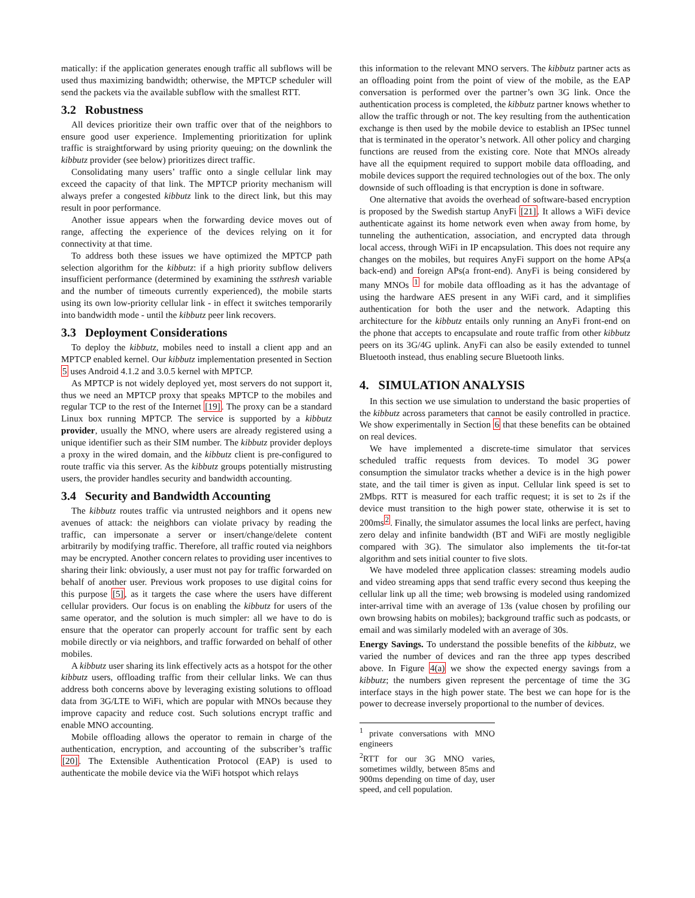matically: if the application generates enough traffic all subflows will be used thus maximizing bandwidth; otherwise, the MPTCP scheduler will send the packets via the available subflow with the smallest RTT.
3.2 Robustness
All devices prioritize their own traffic over that of the neighbors to ensure good user experience. Implementing prioritization for uplink traffic is straightforward by using priority queuing; on the downlink the kibbutz provider (see below) prioritizes direct traffic.
Consolidating many users’ traffic onto a single cellular link may exceed the capacity of that link. The MPTCP priority mechanism will always prefer a congested kibbutz link to the direct link, but this may result in poor performance.
Another issue appears when the forwarding device moves out of range, affecting the experience of the devices relying on it for connectivity at that time.
To address both these issues we have optimized the MPTCP path selection algorithm for the kibbutz: if a high priority subflow delivers insufficient performance (determined by examining the ssthresh variable and the number of timeouts currently experienced), the mobile starts using its own low-priority cellular link - in effect it switches temporarily into bandwidth mode - until the kibbutz peer link recovers.
3.3 Deployment Considerations
To deploy the kibbutz, mobiles need to install a client app and an MPTCP enabled kernel. Our kibbutz implementation presented in Section 5 uses Android 4.1.2 and 3.0.5 kernel with MPTCP.
As MPTCP is not widely deployed yet, most servers do not support it, thus we need an MPTCP proxy that speaks MPTCP to the mobiles and regular TCP to the rest of the Internet [19]. The proxy can be a standard Linux box running MPTCP. The service is supported by a kibbutz provider, usually the MNO, where users are already registered using a unique identifier such as their SIM number. The kibbutz provider deploys a proxy in the wired domain, and the kibbutz client is pre-configured to route traffic via this server. As the kibbutz groups potentially mistrusting users, the provider handles security and bandwidth accounting.
3.4 Security and Bandwidth Accounting
The kibbutz routes traffic via untrusted neighbors and it opens new avenues of attack: the neighbors can violate privacy by reading the traffic, can impersonate a server or insert/change/delete content arbitrarily by modifying traffic. Therefore, all traffic routed via neighbors may be encrypted. Another concern relates to providing user incentives to sharing their link: obviously, a user must not pay for traffic forwarded on behalf of another user. Previous work proposes to use digital coins for this purpose [5], as it targets the case where the users have different cellular providers. Our focus is on enabling the kibbutz for users of the same operator, and the solution is much simpler: all we have to do is ensure that the operator can properly account for traffic sent by each mobile directly or via neighbors, and traffic forwarded on behalf of other mobiles.
A kibbutz user sharing its link effectively acts as a hotspot for the other kibbutz users, offloading traffic from their cellular links. We can thus address both concerns above by leveraging existing solutions to offload data from 3G/LTE to WiFi, which are popular with MNOs because they improve capacity and reduce cost. Such solutions encrypt traffic and enable MNO accounting.
Mobile offloading allows the operator to remain in charge of the authentication, encryption, and accounting of the subscriber’s traffic [20]. The Extensible Authentication Protocol (EAP) is used to authenticate the mobile device via the WiFi hotspot which relays
this information to the relevant MNO servers. The kibbutz partner acts as an offloading point from the point of view of the mobile, as the EAP conversation is performed over the partner’s own 3G link. Once the authentication process is completed, the kibbutz partner knows whether to allow the traffic through or not. The key resulting from the authentication exchange is then used by the mobile device to establish an IPSec tunnel that is terminated in the operator’s network. All other policy and charging functions are reused from the existing core. Note that MNOs already have all the equipment required to support mobile data offloading, and mobile devices support the required technologies out of the box. The only downside of such offloading is that encryption is done in software.
One alternative that avoids the overhead of software-based encryption is proposed by the Swedish startup AnyFi [21]. It allows a WiFi device authenticate against its home network even when away from home, by tunneling the authentication, association, and encrypted data through local access, through WiFi in IP encapsulation. This does not require any changes on the mobiles, but requires AnyFi support on the home APs(a back-end) and foreign APs(a front-end). AnyFi is being considered by many MNOs <sup>1</sup> for mobile data offloading as it has the advantage of using the hardware AES present in any WiFi card, and it simplifies authentication for both the user and the network. Adapting this architecture for the kibbutz entails only running an AnyFi front-end on the phone that accepts to encapsulate and route traffic from other kibbutz peers on its 3G/4G uplink. AnyFi can also be easily extended to tunnel Bluetooth instead, thus enabling secure Bluetooth links.
4. SIMULATION ANALYSIS
In this section we use simulation to understand the basic properties of the kibbutz across parameters that cannot be easily controlled in practice. We show experimentally in Section 6 that these benefits can be obtained on real devices.
We have implemented a discrete-time simulator that services scheduled traffic requests from devices. To model 3G power consumption the simulator tracks whether a device is in the high power state, and the tail timer is given as input. Cellular link speed is set to 2Mbps. RTT is measured for each traffic request; it is set to 2s if the device must transition to the high power state, otherwise it is set to 200ms<sup>2</sup>. Finally, the simulator assumes the local links are perfect, having zero delay and infinite bandwidth (BT and WiFi are mostly negligible compared with 3G). The simulator also implements the tit-for-tat algorithm and sets initial counter to five slots.
We have modeled three application classes: streaming models audio and video streaming apps that send traffic every second thus keeping the cellular link up all the time; web browsing is modeled using randomized inter-arrival time with an average of 13s (value chosen by profiling our own browsing habits on mobiles); background traffic such as podcasts, or email and was similarly modeled with an average of 30s.
Energy Savings. To understand the possible benefits of the kibbutz, we varied the number of devices and ran the three app types described above. In Figure 4(a) we show the expected energy savings from a kibbutz; the numbers given represent the percentage of time the 3G interface stays in the high power state. The best we can hope for is the power to decrease inversely proportional to the number of devices.
<sup>1</sup> private conversations with MNO engineers
<sup>2</sup> RTT for our 3G MNO varies, sometimes wildly, between 85ms and 900ms depending on time of day, user speed, and cell population.